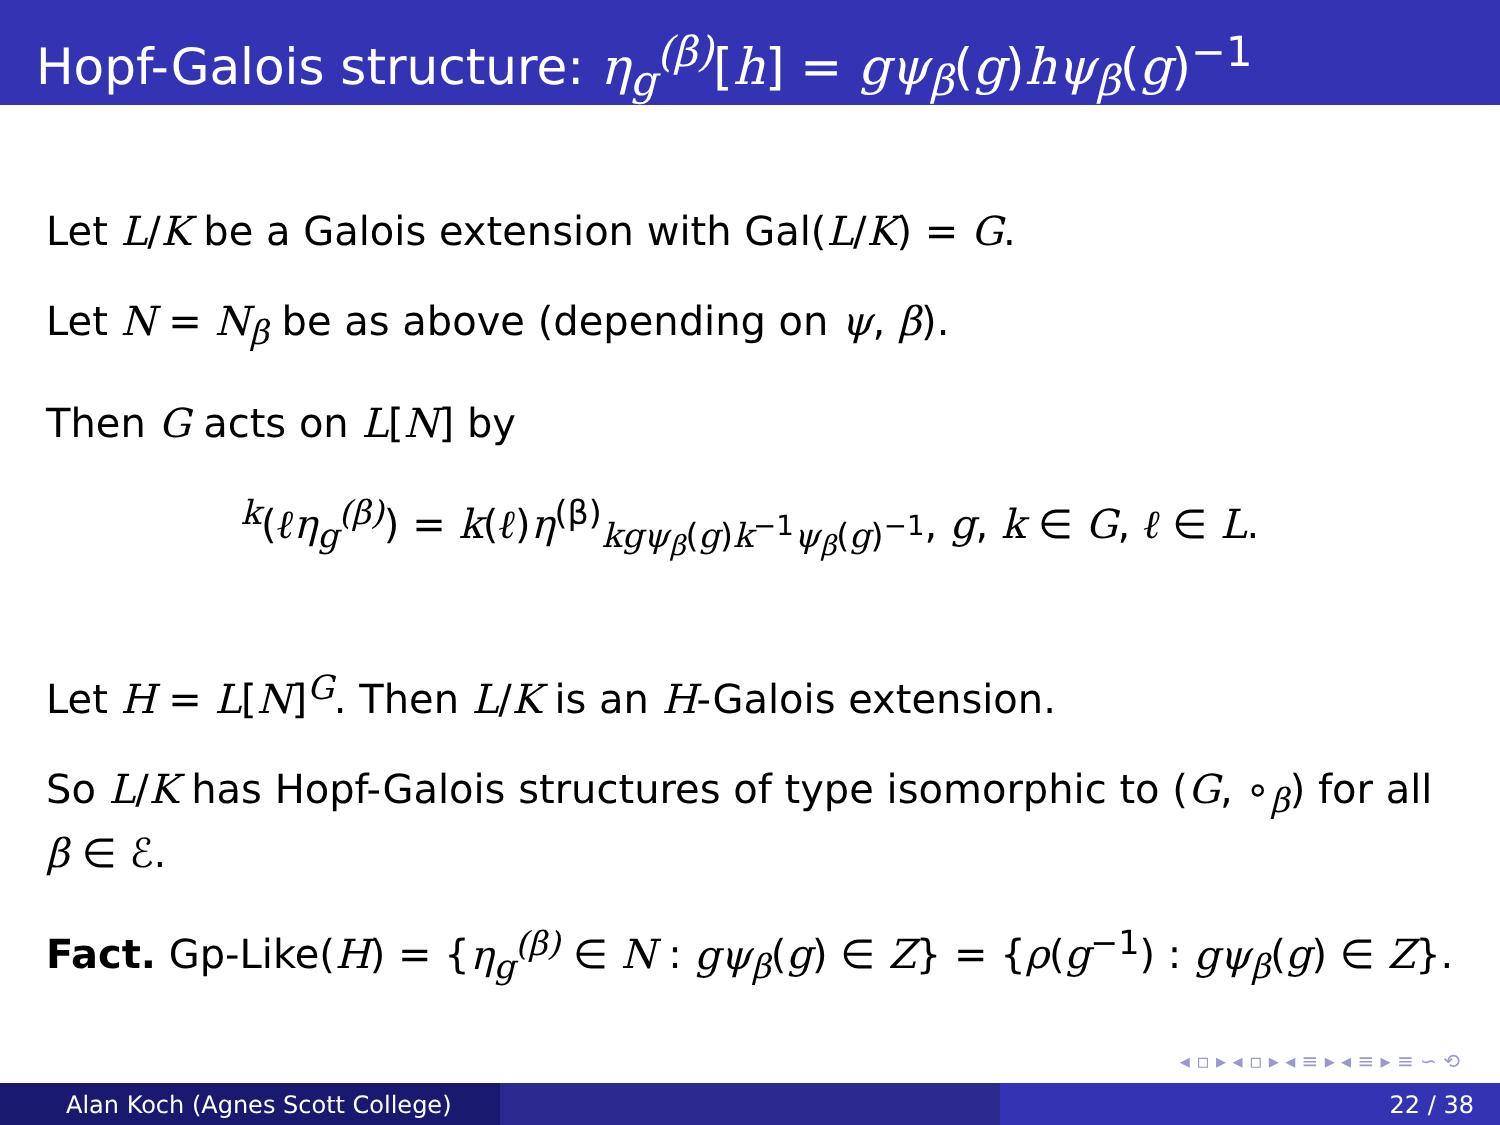Hopf-Galois structure: η<sub>g</sub><sup>(β)</sup>[h] = gψ<sub>β</sub>(g)hψ<sub>β</sub>(g)<sup>−1</sup>
Let L/K be a Galois extension with Gal(L/K) = G.
Let N = N<sub>β</sub> be as above (depending on ψ, β).
Then G acts on L[N] by
<sup>k</sup> (ℓη<sub>g</sub><sup>(β)</sup>) = k(ℓ)η<sup>(β)</sup><sub>kgψ<sub>β</sub>(g)k<sup>−1</sup>ψ<sub>β</sub>(g)<sup>−1</sup></sub>, g, k ∈ G, ℓ ∈ L.
Let H = L[N]<sup>G</sup>. Then L/K is an H-Galois extension.
So L/K has Hopf-Galois structures of type isomorphic to (G, ∘<sub>β</sub>) for all β ∈ ℰ.
Fact. Gp-Like(H) = {η<sub>g</sub><sup>(β)</sup> ∈ N : gψ<sub>β</sub>(g) ∈ Z} = {ρ(g<sup>−1</sup>) : gψ<sub>β</sub>(g) ∈ Z}.
◂ ▫ ▸ ◂ ▫ ▸ ◂ ≡ ▸ ◂ ≡ ▸ ≡ ∽ ⟲
Alan Koch (Agnes Scott College) 22 / 38